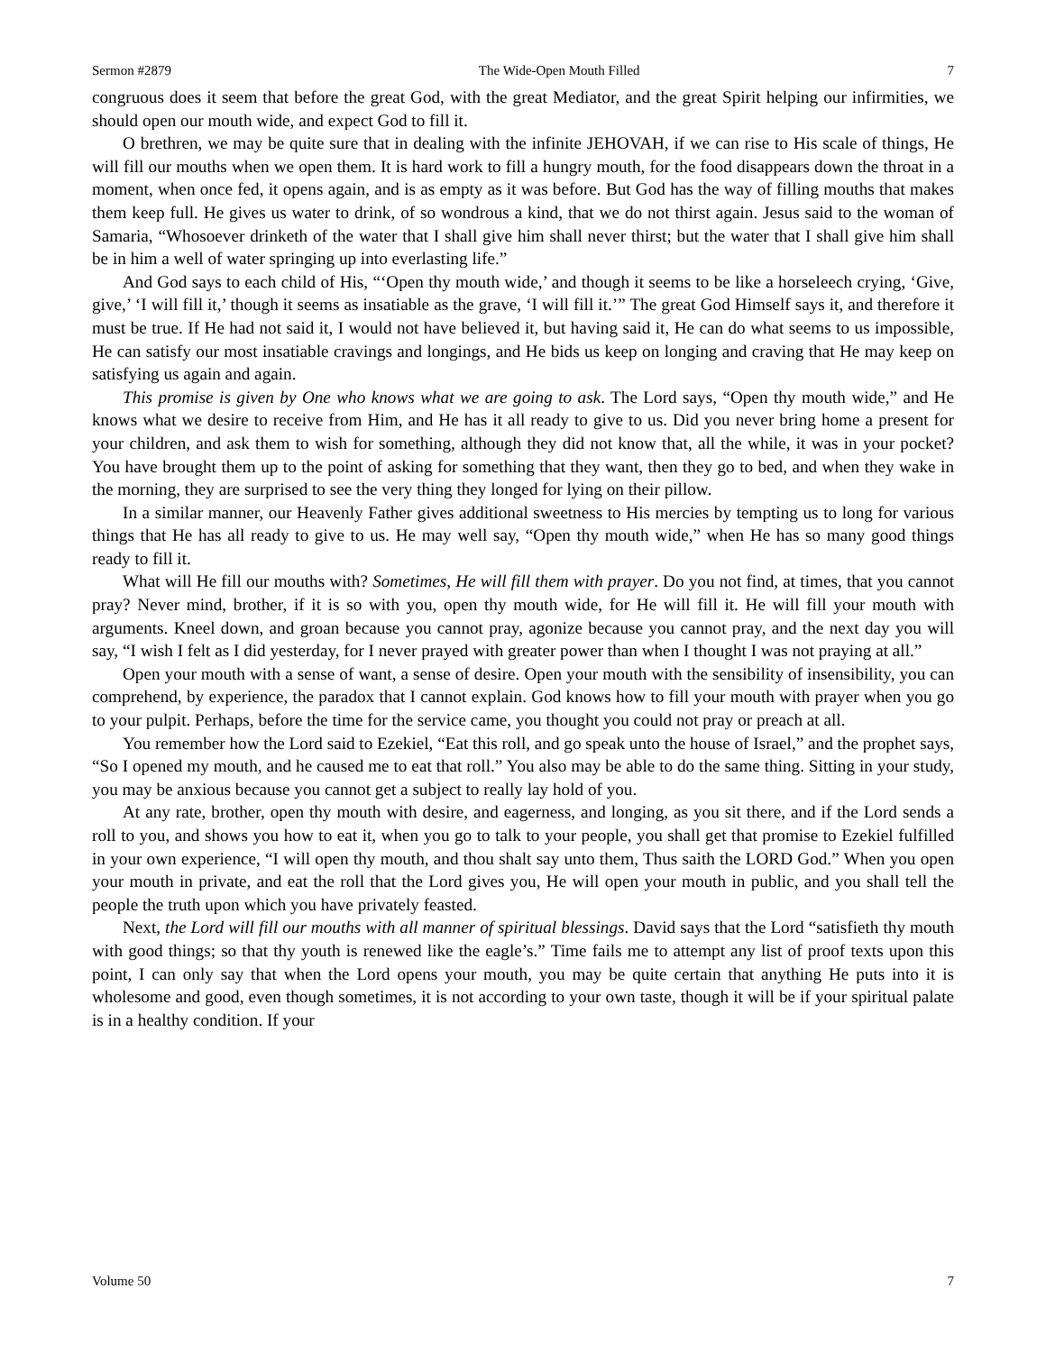Sermon #2879 The Wide-Open Mouth Filled 7
congruous does it seem that before the great God, with the great Mediator, and the great Spirit helping our infirmities, we should open our mouth wide, and expect God to fill it.
O brethren, we may be quite sure that in dealing with the infinite JEHOVAH, if we can rise to His scale of things, He will fill our mouths when we open them. It is hard work to fill a hungry mouth, for the food disappears down the throat in a moment, when once fed, it opens again, and is as empty as it was before. But God has the way of filling mouths that makes them keep full. He gives us water to drink, of so wondrous a kind, that we do not thirst again. Jesus said to the woman of Samaria, “Whosoever drinketh of the water that I shall give him shall never thirst; but the water that I shall give him shall be in him a well of water springing up into everlasting life.”
And God says to each child of His, “‘Open thy mouth wide,’ and though it seems to be like a horseleech crying, ‘Give, give,’ ‘I will fill it,’ though it seems as insatiable as the grave, ‘I will fill it.’” The great God Himself says it, and therefore it must be true. If He had not said it, I would not have believed it, but having said it, He can do what seems to us impossible, He can satisfy our most insatiable cravings and longings, and He bids us keep on longing and craving that He may keep on satisfying us again and again.
This promise is given by One who knows what we are going to ask. The Lord says, “Open thy mouth wide,” and He knows what we desire to receive from Him, and He has it all ready to give to us. Did you never bring home a present for your children, and ask them to wish for something, although they did not know that, all the while, it was in your pocket? You have brought them up to the point of asking for something that they want, then they go to bed, and when they wake in the morning, they are surprised to see the very thing they longed for lying on their pillow.
In a similar manner, our Heavenly Father gives additional sweetness to His mercies by tempting us to long for various things that He has all ready to give to us. He may well say, “Open thy mouth wide,” when He has so many good things ready to fill it.
What will He fill our mouths with? Sometimes, He will fill them with prayer. Do you not find, at times, that you cannot pray? Never mind, brother, if it is so with you, open thy mouth wide, for He will fill it. He will fill your mouth with arguments. Kneel down, and groan because you cannot pray, agonize because you cannot pray, and the next day you will say, “I wish I felt as I did yesterday, for I never prayed with greater power than when I thought I was not praying at all.”
Open your mouth with a sense of want, a sense of desire. Open your mouth with the sensibility of insensibility, you can comprehend, by experience, the paradox that I cannot explain. God knows how to fill your mouth with prayer when you go to your pulpit. Perhaps, before the time for the service came, you thought you could not pray or preach at all.
You remember how the Lord said to Ezekiel, “Eat this roll, and go speak unto the house of Israel,” and the prophet says, “So I opened my mouth, and he caused me to eat that roll.” You also may be able to do the same thing. Sitting in your study, you may be anxious because you cannot get a subject to really lay hold of you.
At any rate, brother, open thy mouth with desire, and eagerness, and longing, as you sit there, and if the Lord sends a roll to you, and shows you how to eat it, when you go to talk to your people, you shall get that promise to Ezekiel fulfilled in your own experience, “I will open thy mouth, and thou shalt say unto them, Thus saith the LORD God.” When you open your mouth in private, and eat the roll that the Lord gives you, He will open your mouth in public, and you shall tell the people the truth upon which you have privately feasted.
Next, the Lord will fill our mouths with all manner of spiritual blessings. David says that the Lord “satisfieth thy mouth with good things; so that thy youth is renewed like the eagle’s.” Time fails me to attempt any list of proof texts upon this point, I can only say that when the Lord opens your mouth, you may be quite certain that anything He puts into it is wholesome and good, even though sometimes, it is not according to your own taste, though it will be if your spiritual palate is in a healthy condition. If your
Volume 50 7